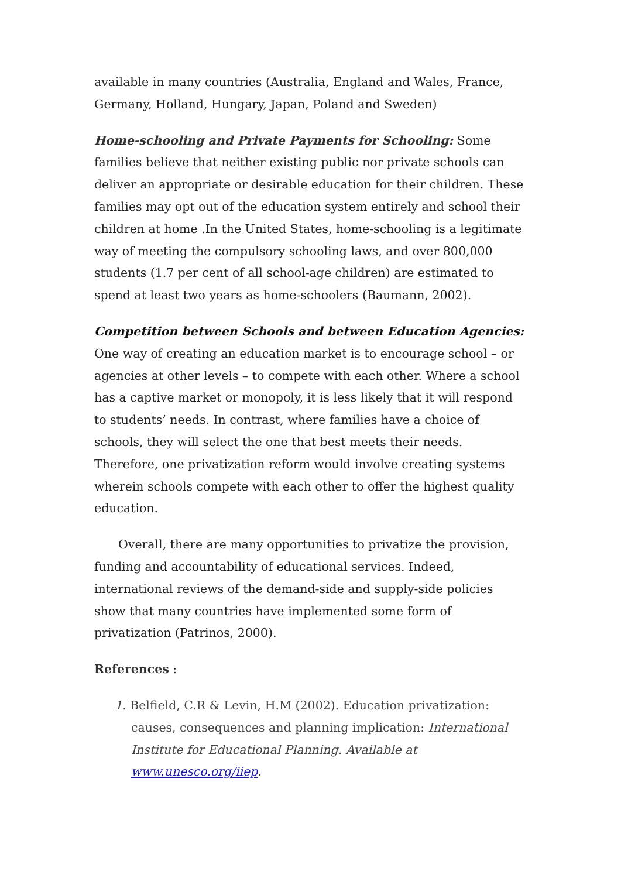available in many countries (Australia, England and Wales, France, Germany, Holland, Hungary, Japan, Poland and Sweden)
Home-schooling and Private Payments for Schooling: Some families believe that neither existing public nor private schools can deliver an appropriate or desirable education for their children. These families may opt out of the education system entirely and school their children at home .In the United States, home-schooling is a legitimate way of meeting the compulsory schooling laws, and over 800,000 students (1.7 per cent of all school-age children) are estimated to spend at least two years as home-schoolers (Baumann, 2002).
Competition between Schools and between Education Agencies:
One way of creating an education market is to encourage school – or agencies at other levels – to compete with each other. Where a school has a captive market or monopoly, it is less likely that it will respond to students’ needs. In contrast, where families have a choice of schools, they will select the one that best meets their needs. Therefore, one privatization reform would involve creating systems wherein schools compete with each other to offer the highest quality education.
Overall, there are many opportunities to privatize the provision, funding and accountability of educational services. Indeed, international reviews of the demand-side and supply-side policies show that many countries have implemented some form of privatization (Patrinos, 2000).
References :
1. Belfield, C.R & Levin, H.M (2002). Education privatization: causes, consequences and planning implication: International Institute for Educational Planning. Available at www.unesco.org/iiep.